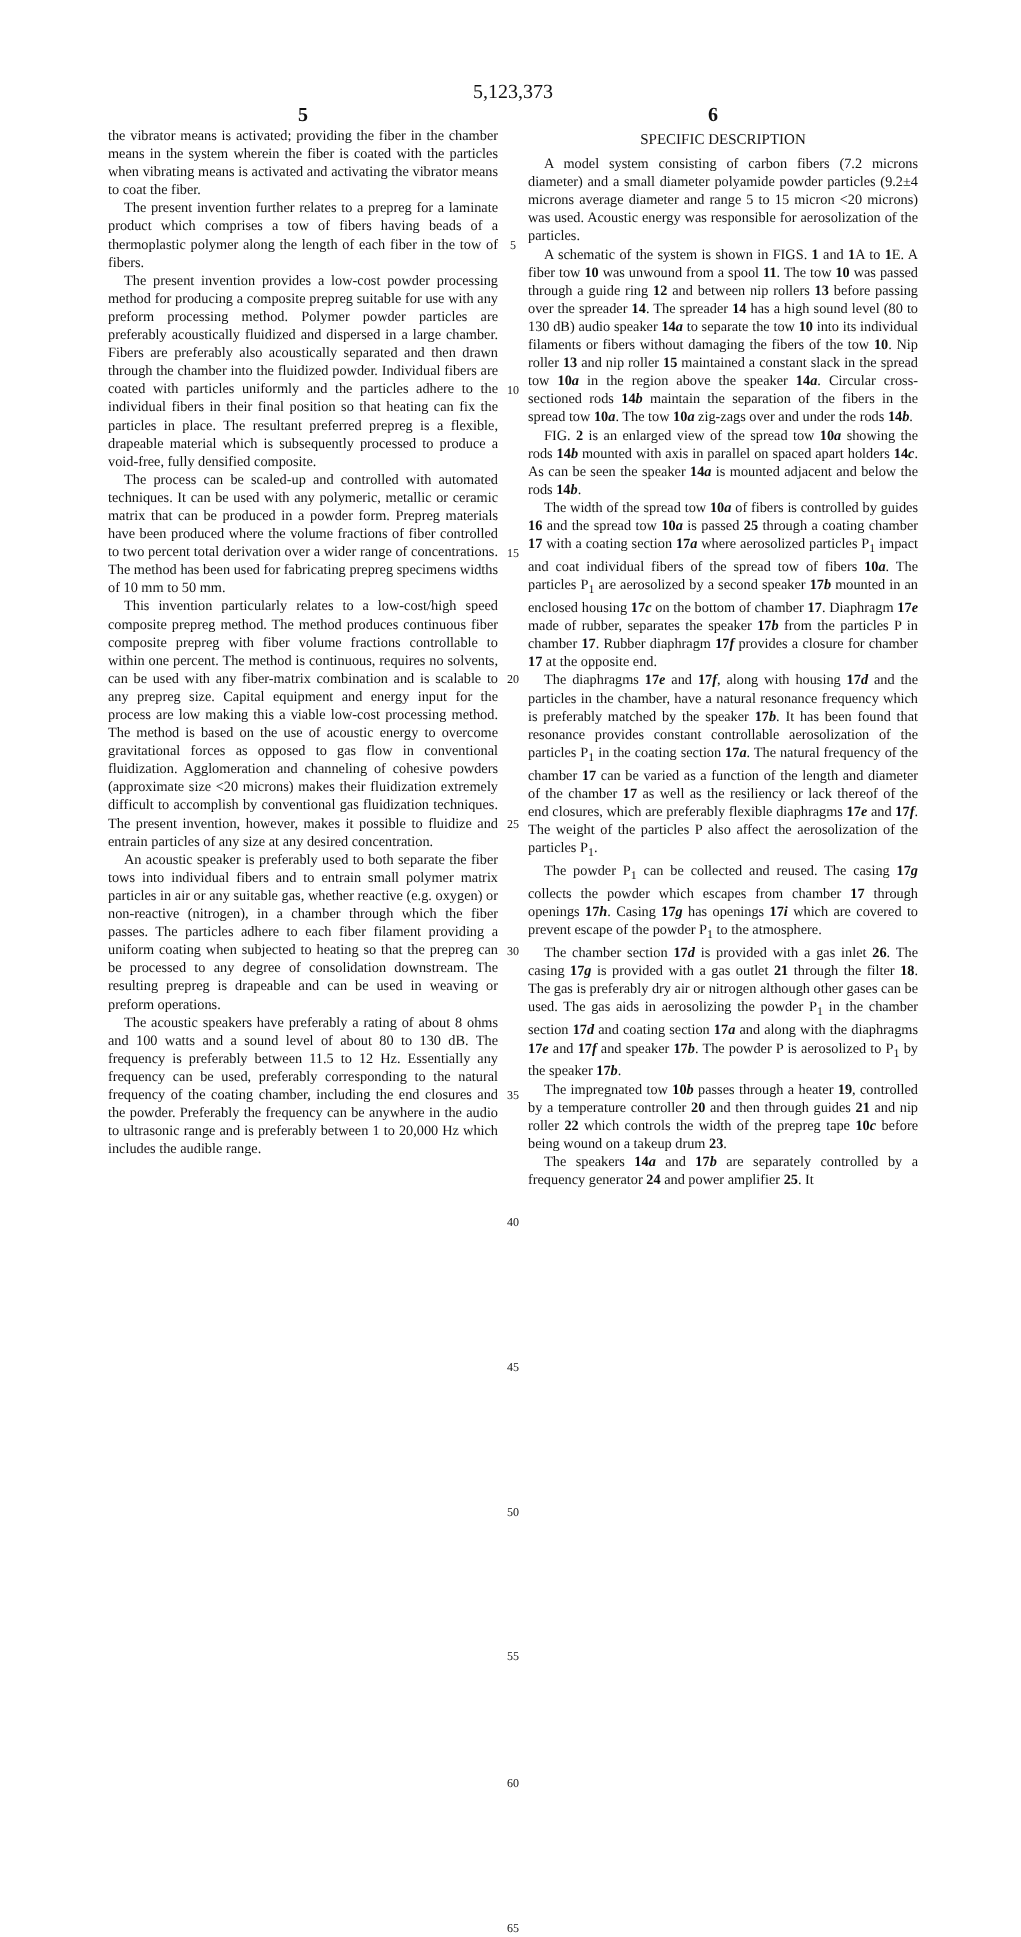5,123,373
5 6
the vibrator means is activated; providing the fiber in the chamber means in the system wherein the fiber is coated with the particles when vibrating means is activated and activating the vibrator means to coat the fiber.
The present invention further relates to a prepreg for a laminate product which comprises a tow of fibers having beads of a thermoplastic polymer along the length of each fiber in the tow of fibers.
The present invention provides a low-cost powder processing method for producing a composite prepreg suitable for use with any preform processing method. Polymer powder particles are preferably acoustically fluidized and dispersed in a large chamber. Fibers are preferably also acoustically separated and then drawn through the chamber into the fluidized powder. Individual fibers are coated with particles uniformly and the particles adhere to the individual fibers in their final position so that heating can fix the particles in place. The resultant preferred prepreg is a flexible, drapeable material which is subsequently processed to produce a void-free, fully densified composite.
The process can be scaled-up and controlled with automated techniques. It can be used with any polymeric, metallic or ceramic matrix that can be produced in a powder form. Prepreg materials have been produced where the volume fractions of fiber controlled to two percent total derivation over a wider range of concentrations. The method has been used for fabricating prepreg specimens widths of 10 mm to 50 mm.
This invention particularly relates to a low-cost/high speed composite prepreg method. The method produces continuous fiber composite prepreg with fiber volume fractions controllable to within one percent. The method is continuous, requires no solvents, can be used with any fiber-matrix combination and is scalable to any prepreg size. Capital equipment and energy input for the process are low making this a viable low-cost processing method. The method is based on the use of acoustic energy to overcome gravitational forces as opposed to gas flow in conventional fluidization. Agglomeration and channeling of cohesive powders (approximate size <20 microns) makes their fluidization extremely difficult to accomplish by conventional gas fluidization techniques. The present invention, however, makes it possible to fluidize and entrain particles of any size at any desired concentration.
An acoustic speaker is preferably used to both separate the fiber tows into individual fibers and to entrain small polymer matrix particles in air or any suitable gas, whether reactive (e.g. oxygen) or non-reactive (nitrogen), in a chamber through which the fiber passes. The particles adhere to each fiber filament providing a uniform coating when subjected to heating so that the prepreg can be processed to any degree of consolidation downstream. The resulting prepreg is drapeable and can be used in weaving or preform operations.
The acoustic speakers have preferably a rating of about 8 ohms and 100 watts and a sound level of about 80 to 130 dB. The frequency is preferably between 11.5 to 12 Hz. Essentially any frequency can be used, preferably corresponding to the natural frequency of the coating chamber, including the end closures and the powder. Preferably the frequency can be anywhere in the audio to ultrasonic range and is preferably between 1 to 20,000 Hz which includes the audible range.
5
10
15
20
25
30
35
40
45
50
55
60
65
SPECIFIC DESCRIPTION
A model system consisting of carbon fibers (7.2 microns diameter) and a small diameter polyamide powder particles (9.2±4 microns average diameter and range 5 to 15 micron <20 microns) was used. Acoustic energy was responsible for aerosolization of the particles.
A schematic of the system is shown in FIGS. 1 and 1 A to 1 E. A fiber tow 10 was unwound from a spool 11. The tow 10 was passed through a guide ring 12 and between nip rollers 13 before passing over the spreader 14. The spreader 14 has a high sound level (80 to 130 dB) audio speaker 14a to separate the tow 10 into its individual filaments or fibers without damaging the fibers of the tow 10. Nip roller 13 and nip roller 15 maintained a constant slack in the spread tow 10a in the region above the speaker 14a. Circular cross-sectioned rods 14b maintain the separation of the fibers in the spread tow 10a. The tow 10a zig-zags over and under the rods 14b.
FIG. 2 is an enlarged view of the spread tow 10a showing the rods 14b mounted with axis in parallel on spaced apart holders 14c. As can be seen the speaker 14a is mounted adjacent and below the rods 14b.
The width of the spread tow 10a of fibers is controlled by guides 16 and the spread tow 10a is passed 25 through a coating chamber 17 with a coating section 17a where aerosolized particles P<sub>1</sub> impact and coat individual fibers of the spread tow of fibers 10a. The particles P<sub>1</sub> are aerosolized by a second speaker 17b mounted in an enclosed housing 17c on the bottom of chamber 17. Diaphragm 17e made of rubber, separates the speaker 17b from the particles P in chamber 17. Rubber diaphragm 17f provides a closure for chamber 17 at the opposite end.
The diaphragms 17e and 17f, along with housing 17d and the particles in the chamber, have a natural resonance frequency which is preferably matched by the speaker 17b. It has been found that resonance provides constant controllable aerosolization of the particles P<sub>1</sub> in the coating section 17a. The natural frequency of the chamber 17 can be varied as a function of the length and diameter of the chamber 17 as well as the resiliency or lack thereof of the end closures, which are preferably flexible diaphragms 17e and 17f. The weight of the particles P also affect the aerosolization of the particles P<sub>1</sub>.
The powder P<sub>1</sub> can be collected and reused. The casing 17g collects the powder which escapes from chamber 17 through openings 17h. Casing 17g has openings 17i which are covered to prevent escape of the powder P<sub>1</sub> to the atmosphere.
The chamber section 17d is provided with a gas inlet 26. The casing 17g is provided with a gas outlet 21 through the filter 18. The gas is preferably dry air or nitrogen although other gases can be used. The gas aids in aerosolizing the powder P<sub>1</sub> in the chamber section 17d and coating section 17a and along with the diaphragms 17e and 17f and speaker 17b. The powder P is aerosolized to P<sub>1</sub> by the speaker 17b.
The impregnated tow 10b passes through a heater 19, controlled by a temperature controller 20 and then through guides 21 and nip roller 22 which controls the width of the prepreg tape 10c before being wound on a takeup drum 23.
The speakers 14a and 17b are separately controlled by a frequency generator 24 and power amplifier 25. It